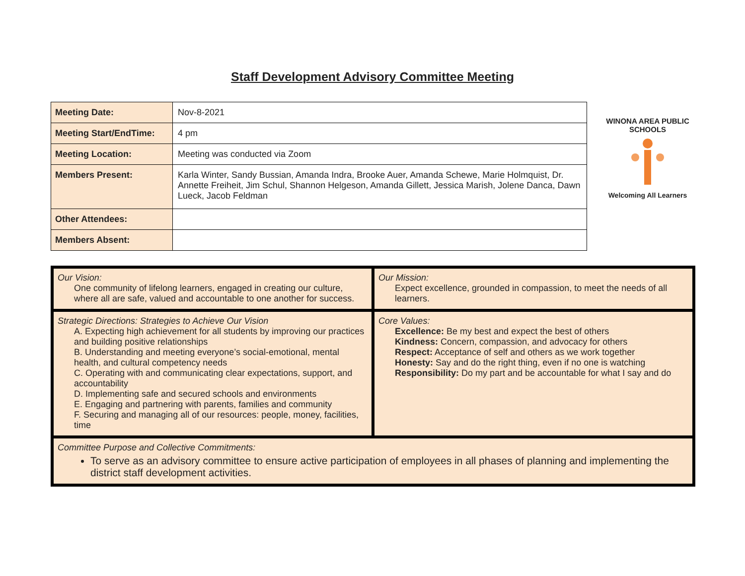Staff Development Advisory Committee Meeting
| Meeting Date: | Nov-8-2021 |
| Meeting Start/EndTime: | 4 pm |
| Meeting Location: | Meeting was conducted via Zoom |
| Members Present: | Karla Winter, Sandy Bussian, Amanda Indra, Brooke Auer, Amanda Schewe, Marie Holmquist, Dr. Annette Freiheit, Jim Schul, Shannon Helgeson, Amanda Gillett, Jessica Marish, Jolene Danca, Dawn Lueck, Jacob Feldman |
| Other Attendees: | |
| Members Absent: | |
WINONA AREA PUBLIC SCHOOLS
Welcoming All Learners
| Our Vision: One community of lifelong learners, engaged in creating our culture, where all are safe, valued and accountable to one another for success. | Our Mission: Expect excellence, grounded in compassion, to meet the needs of all learners. |
| Strategic Directions: Strategies to Achieve Our Vision A. Expecting high achievement for all students by improving our practices and building positive relationships B. Understanding and meeting everyone’s social-emotional, mental health, and cultural competency needs C. Operating with and communicating clear expectations, support, and accountability D. Implementing safe and secured schools and environments E. Engaging and partnering with parents, families and community F. Securing and managing all of our resources: people, money, facilities, time | Core Values: Excellence: Be my best and expect the best of others Kindness: Concern, compassion, and advocacy for others Respect: Acceptance of self and others as we work together Honesty: Say and do the right thing, even if no one is watching Responsibility: Do my part and be accountable for what I say and do |
| Committee Purpose and Collective Commitments: To serve as an advisory committee to ensure active participation of employees in all phases of planning and implementing the district staff development activities. | |